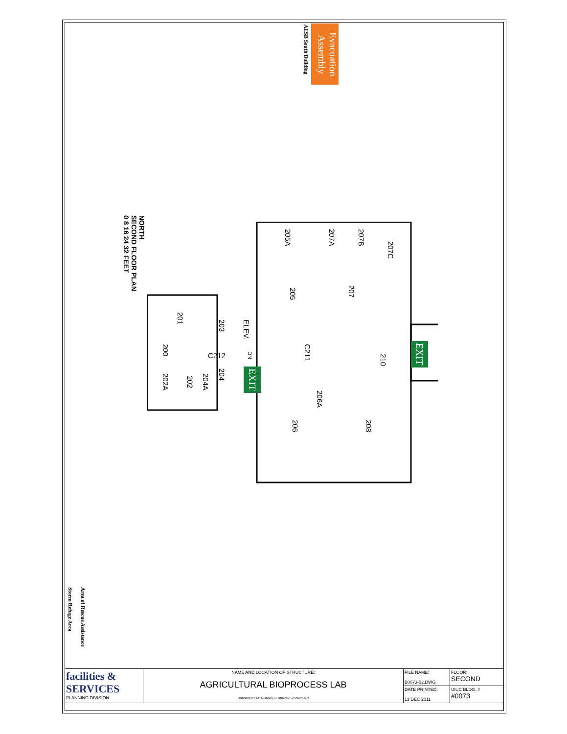Evacuation Assembly
AESB South Building
NORTH
SECOND FLOOR PLAN
0 8 16 24 32 FEET
205A
207A
207B
207C
205
207
201
203
ELEV.
200
C212
C211
DN
210
202A
202
204A
204
206A
206
208
EXIT
EXIT
Storm Refuge Area
Area of Rescue Assistance
| facilities & SERVICES PLANNING DIVISION | NAME AND LOCATION OF STRUCTURE: AGRICULTURAL BIOPROCESS LAB UNIVERSITY OF ILLINOIS AT URBANA-CHAMPAIGN | FILE NAME: B0073-02.DWG | FLOOR: SECOND |
| | | DATE PRINTED: 13 DEC 2011 | UIUC BLDG. # #0073 |